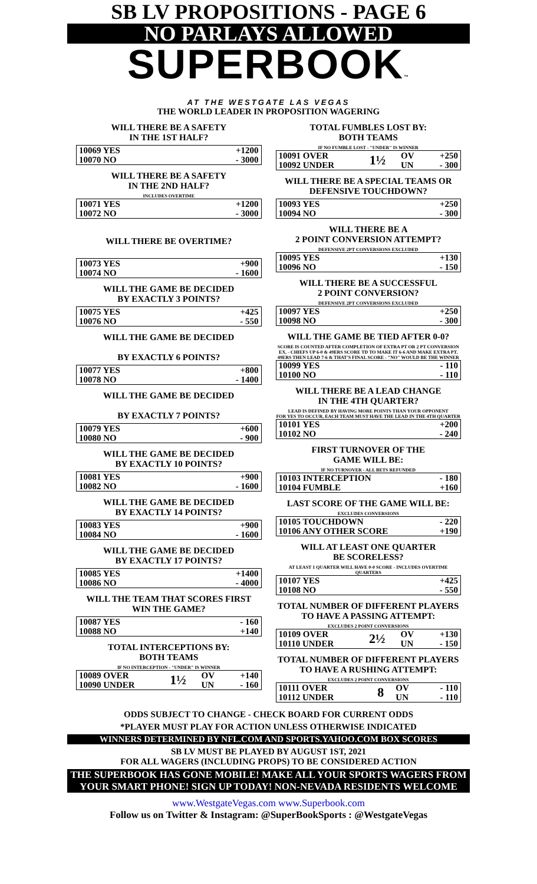SB LV PROPOSITIONS - PAGE 6
NO PARLAYS ALLOWED
SUPERBOOK™
AT THE WESTGATE LAS VEGAS
THE WORLD LEADER IN PROPOSITION WAGERING
WILL THERE BE A SAFETY
IN THE 1ST HALF?
| 10069 YES | +1200 |
| 10070 NO | - 3000 |
WILL THERE BE A SAFETY
IN THE 2ND HALF?
INCLUDES OVERTIME
| 10071 YES | +1200 |
| 10072 NO | - 3000 |
WILL THERE BE OVERTIME?
| 10073 YES | +900 |
| 10074 NO | - 1600 |
WILL THE GAME BE DECIDED
BY EXACTLY 3 POINTS?
| 10075 YES | +425 |
| 10076 NO | - 550 |
WILL THE GAME BE DECIDED
BY EXACTLY 6 POINTS?
| 10077 YES | +800 |
| 10078 NO | - 1400 |
WILL THE GAME BE DECIDED
BY EXACTLY 7 POINTS?
| 10079 YES | +600 |
| 10080 NO | - 900 |
WILL THE GAME BE DECIDED
BY EXACTLY 10 POINTS?
| 10081 YES | +900 |
| 10082 NO | - 1600 |
WILL THE GAME BE DECIDED
BY EXACTLY 14 POINTS?
| 10083 YES | +900 |
| 10084 NO | - 1600 |
WILL THE GAME BE DECIDED
BY EXACTLY 17 POINTS?
| 10085 YES | +1400 |
| 10086 NO | - 4000 |
WILL THE TEAM THAT SCORES FIRST
WIN THE GAME?
| 10087 YES | - 160 |
| 10088 NO | +140 |
TOTAL INTERCEPTIONS BY:
BOTH TEAMS
IF NO INTERCEPTION - "UNDER" IS WINNER
| 10089 OVER | 1½ | OV | +140 |
| 10090 UNDER | | UN | - 160 |
TOTAL FUMBLES LOST BY:
BOTH TEAMS
IF NO FUMBLE LOST - "UNDER" IS WINNER
| 10091 OVER | 1½ | OV | +250 |
| 10092 UNDER | | UN | - 300 |
WILL THERE BE A SPECIAL TEAMS OR
DEFENSIVE TOUCHDOWN?
| 10093 YES | +250 |
| 10094 NO | - 300 |
WILL THERE BE A
2 POINT CONVERSION ATTEMPT?
DEFENSIVE 2PT CONVERSIONS EXCLUDED
| 10095 YES | +130 |
| 10096 NO | - 150 |
WILL THERE BE A SUCCESSFUL
2 POINT CONVERSION?
DEFENSIVE 2PT CONVERSIONS EXCLUDED
| 10097 YES | +250 |
| 10098 NO | - 300 |
WILL THE GAME BE TIED AFTER 0-0?
SCORE IS COUNTED AFTER COMPLETION OF EXTRA PT OR 2 PT CONVERSION
EX. - CHIEFS UP 6-0 & 49ERS SCORE TD TO MAKE IT 6-6 AND MAKE EXTRA PT.
49ERS THEN LEAD 7-6 & THAT'S FINAL SCORE - "NO" WOULD BE THE WINNER
| 10099 YES | - 110 |
| 10100 NO | - 110 |
WILL THERE BE A LEAD CHANGE
IN THE 4TH QUARTER?
LEAD IS DEFINED BY HAVING MORE POINTS THAN YOUR OPPONENT
FOR YES TO OCCUR, EACH TEAM MUST HAVE THE LEAD IN THE 4TH QUARTER
| 10101 YES | +200 |
| 10102 NO | - 240 |
FIRST TURNOVER OF THE
GAME WILL BE:
IF NO TURNOVER - ALL BETS REFUNDED
| 10103 INTERCEPTION | - 180 |
| 10104 FUMBLE | +160 |
LAST SCORE OF THE GAME WILL BE:
EXCLUDES CONVERSIONS
| 10105 TOUCHDOWN | - 220 |
| 10106 ANY OTHER SCORE | +190 |
WILL AT LEAST ONE QUARTER
BE SCORELESS?
AT LEAST 1 QUARTER WILL HAVE 0-0 SCORE - INCLUDES OVERTIME QUARTERS
| 10107 YES | +425 |
| 10108 NO | - 550 |
TOTAL NUMBER OF DIFFERENT PLAYERS
TO HAVE A PASSING ATTEMPT:
EXCLUDES 2 POINT CONVERSIONS
| 10109 OVER | 2½ | OV | +130 |
| 10110 UNDER | | UN | - 150 |
TOTAL NUMBER OF DIFFERENT PLAYERS
TO HAVE A RUSHING ATTEMPT:
EXCLUDES 2 POINT CONVERSIONS
| 10111 OVER | 8 | OV | - 110 |
| 10112 UNDER | | UN | - 110 |
ODDS SUBJECT TO CHANGE - CHECK BOARD FOR CURRENT ODDS
*PLAYER MUST PLAY FOR ACTION UNLESS OTHERWISE INDICATED
WINNERS DETERMINED BY NFL.COM AND SPORTS.YAHOO.COM BOX SCORES
SB LV MUST BE PLAYED BY AUGUST 1ST, 2021
FOR ALL WAGERS (INCLUDING PROPS) TO BE CONSIDERED ACTION
THE SUPERBOOK HAS GONE MOBILE! MAKE ALL YOUR SPORTS WAGERS FROM YOUR SMART PHONE! SIGN UP TODAY! NON-NEVADA RESIDENTS WELCOME
www.WestgateVegas.com www.Superbook.com
Follow us on Twitter & Instagram: @SuperBookSports : @WestgateVegas